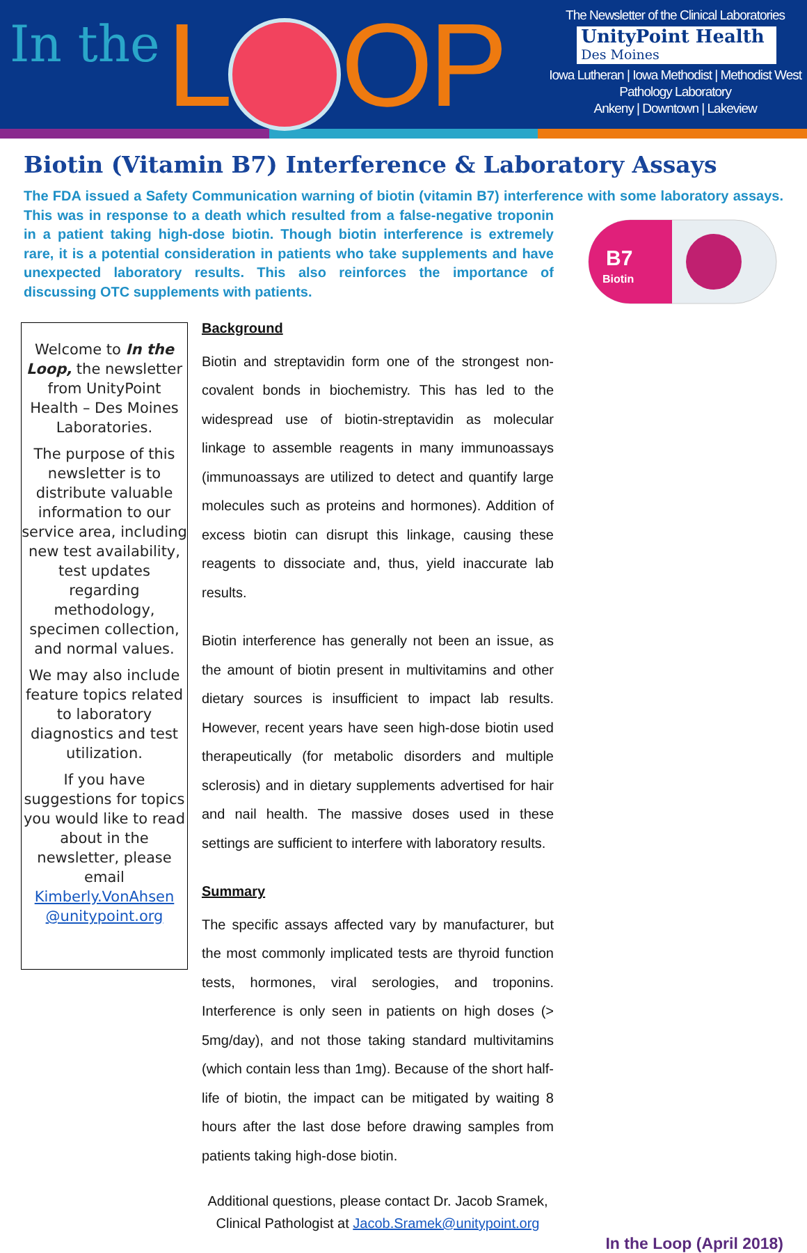In the L OP
The Newsletter of the Clinical Laboratories
UnityPoint Health
Des Moines
Iowa Lutheran | Iowa Methodist | Methodist West
Pathology Laboratory
Ankeny | Downtown | Lakeview
Biotin (Vitamin B7) Interference & Laboratory Assays
The FDA issued a Safety Communication warning of biotin (vitamin B7) interference with some laboratory
B7
Biotin
assays. This was in response to a death which resulted from a false-negative troponin in a patient taking high-dose biotin. Though biotin interference is extremely rare, it is a potential consideration in patients who take supplements and have unexpected laboratory results. This also reinforces the importance of discussing OTC supplements with patients.
Welcome to In the Loop, the newsletter from UnityPoint Health – Des Moines Laboratories.
The purpose of this newsletter is to distribute valuable information to our service area, including new test availability, test updates regarding methodology, specimen collection, and normal values.
We may also include feature topics related to laboratory diagnostics and test utilization.
If you have suggestions for topics you would like to read about in the newsletter, please email Kimberly.VonAhsen @unitypoint.org
Background
Biotin and streptavidin form one of the strongest non-covalent bonds in biochemistry. This has led to the widespread use of biotin-streptavidin as molecular linkage to assemble reagents in many immunoassays (immunoassays are utilized to detect and quantify large molecules such as proteins and hormones). Addition of excess biotin can disrupt this linkage, causing these reagents to dissociate and, thus, yield inaccurate lab results.
Biotin interference has generally not been an issue, as the amount of biotin present in multivitamins and other dietary sources is insufficient to impact lab results. However, recent years have seen high-dose biotin used therapeutically (for metabolic disorders and multiple sclerosis) and in dietary supplements advertised for hair and nail health. The massive doses used in these settings are sufficient to interfere with laboratory results.
Summary
The specific assays affected vary by manufacturer, but the most commonly implicated tests are thyroid function tests, hormones, viral serologies, and troponins. Interference is only seen in patients on high doses (> 5mg/day), and not those taking standard multivitamins (which contain less than 1mg). Because of the short half-life of biotin, the impact can be mitigated by waiting 8 hours after the last dose before drawing samples from patients taking high-dose biotin.
Additional questions, please contact Dr. Jacob Sramek, Clinical Pathologist at Jacob.Sramek@unitypoint.org
In the Loop (April 2018)